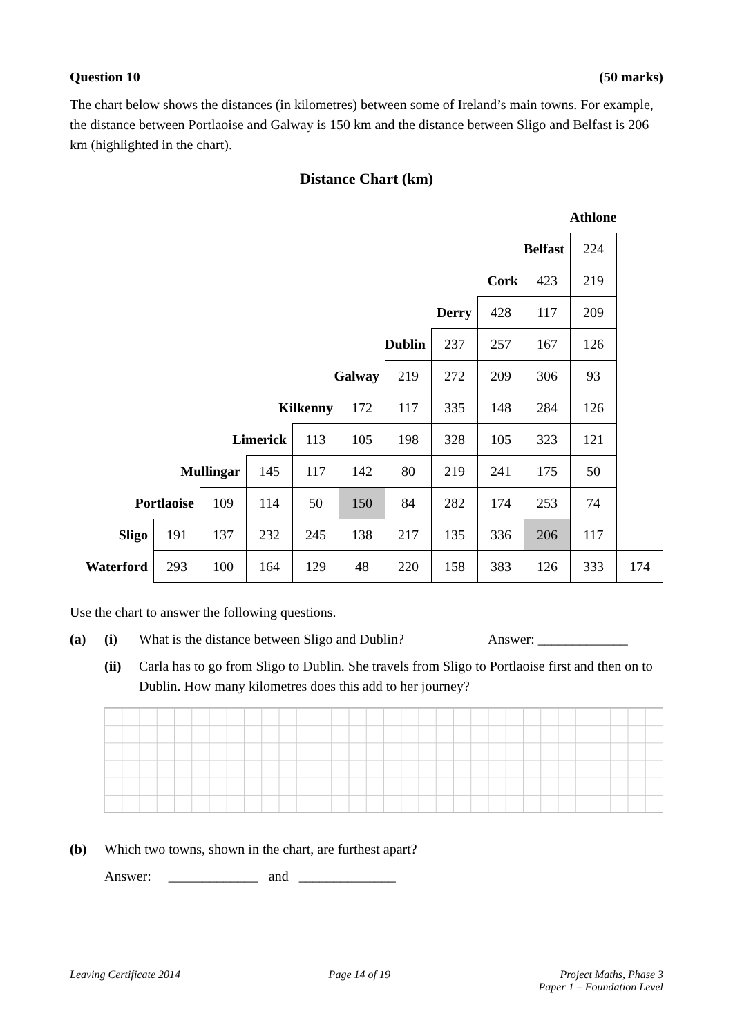Question 10 (50 marks)
The chart below shows the distances (in kilometres) between some of Ireland’s main towns. For example, the distance between Portlaoise and Galway is 150 km and the distance between Sligo and Belfast is 206 km (highlighted in the chart).
Distance Chart (km)
| Athlone | | | | | | | | | | | |
| Belfast | | | | | | | | | | 224 | |
| Cork | | | | | | | | | 423 | 219 | |
| Derry | | | | | | | | 428 | 117 | 209 | |
| Dublin | | | | | | | 237 | 257 | 167 | 126 | |
| Galway | | | | | | 219 | 272 | 209 | 306 | 93 | |
| Kilkenny | | | | | 172 | 117 | 335 | 148 | 284 | 126 | |
| Limerick | | | | 113 | 105 | 198 | 328 | 105 | 323 | 121 | |
| Mullingar | | | 145 | 117 | 142 | 80 | 219 | 241 | 175 | 50 | |
| Portlaoise | | 109 | 114 | 50 | 150 | 84 | 282 | 174 | 253 | 74 | |
| Sligo | 191 | 137 | 232 | 245 | 138 | 217 | 135 | 336 | 206 | 117 | |
| Waterford | 293 | 100 | 164 | 129 | 48 | 220 | 158 | 383 | 126 | 333 | 174 |
Use the chart to answer the following questions.
(a) (i) What is the distance between Sligo and Dublin? Answer: _____________
(ii) Carla has to go from Sligo to Dublin. She travels from Sligo to Portlaoise first and then on to Dublin. How many kilometres does this add to her journey?
(b) Which two towns, shown in the chart, are furthest apart?
Answer: _____________ and ______________
Leaving Certificate 2014 Page 14 of 19 Project Maths, Phase 3
Paper 1 – Foundation Level